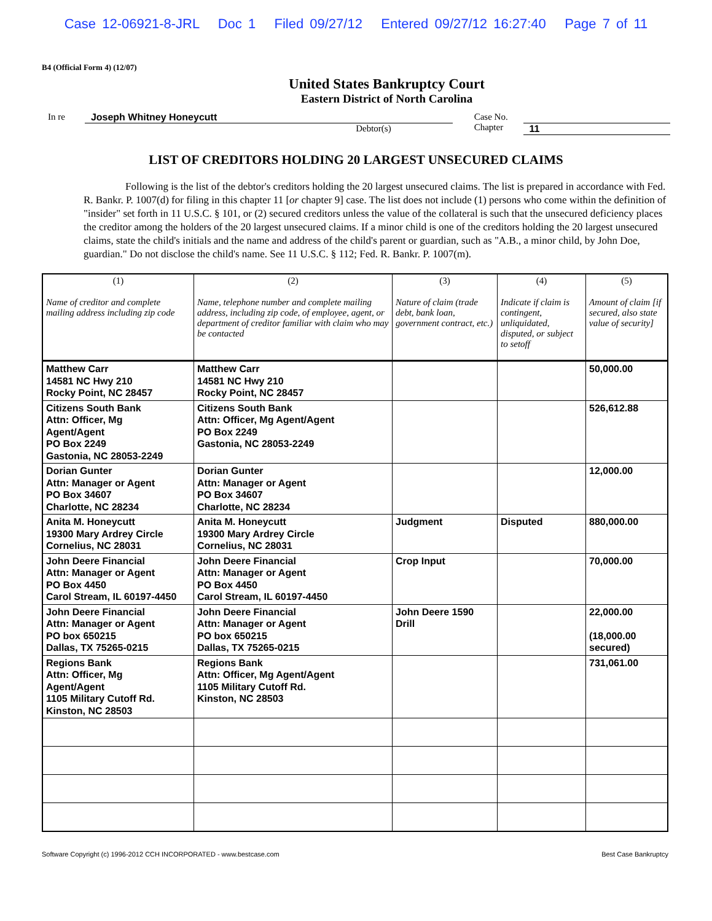Case 12-06921-8-JRL Doc 1 Filed 09/27/12 Entered 09/27/12 16:27:40 Page 7 of 11
B4 (Official Form 4) (12/07)
United States Bankruptcy Court
Eastern District of North Carolina
In re Joseph Whitney Honeycutt
Debtor(s)
Case No.
Chapter
11
LIST OF CREDITORS HOLDING 20 LARGEST UNSECURED CLAIMS
Following is the list of the debtor's creditors holding the 20 largest unsecured claims. The list is prepared in accordance with Fed. R. Bankr. P. 1007(d) for filing in this chapter 11 [or chapter 9] case. The list does not include (1) persons who come within the definition of "insider" set forth in 11 U.S.C. § 101, or (2) secured creditors unless the value of the collateral is such that the unsecured deficiency places the creditor among the holders of the 20 largest unsecured claims. If a minor child is one of the creditors holding the 20 largest unsecured claims, state the child's initials and the name and address of the child's parent or guardian, such as "A.B., a minor child, by John Doe, guardian." Do not disclose the child's name. See 11 U.S.C. § 112; Fed. R. Bankr. P. 1007(m).
| (1) Name of creditor and complete mailing address including zip code | (2) Name, telephone number and complete mailing address, including zip code, of employee, agent, or department of creditor familiar with claim who may be contacted | (3) Nature of claim (trade debt, bank loan, government contract, etc.) | (4) Indicate if claim is contingent, unliquidated, disputed, or subject to setoff | (5) Amount of claim [if secured, also state value of security] |
| --- | --- | --- | --- | --- |
| Matthew Carr 14581 NC Hwy 210 Rocky Point, NC 28457 | Matthew Carr 14581 NC Hwy 210 Rocky Point, NC 28457 | | | 50,000.00 |
| Citizens South Bank Attn: Officer, Mg Agent/Agent PO Box 2249 Gastonia, NC 28053-2249 | Citizens South Bank Attn: Officer, Mg Agent/Agent PO Box 2249 Gastonia, NC 28053-2249 | | | 526,612.88 |
| Dorian Gunter Attn: Manager or Agent PO Box 34607 Charlotte, NC 28234 | Dorian Gunter Attn: Manager or Agent PO Box 34607 Charlotte, NC 28234 | | | 12,000.00 |
| Anita M. Honeycutt 19300 Mary Ardrey Circle Cornelius, NC 28031 | Anita M. Honeycutt 19300 Mary Ardrey Circle Cornelius, NC 28031 | Judgment | Disputed | 880,000.00 |
| John Deere Financial Attn: Manager or Agent PO Box 4450 Carol Stream, IL 60197-4450 | John Deere Financial Attn: Manager or Agent PO Box 4450 Carol Stream, IL 60197-4450 | Crop Input | | 70,000.00 |
| John Deere Financial Attn: Manager or Agent PO box 650215 Dallas, TX 75265-0215 | John Deere Financial Attn: Manager or Agent PO box 650215 Dallas, TX 75265-0215 | John Deere 1590 Drill | | 22,000.00 (18,000.00 secured) |
| Regions Bank Attn: Officer, Mg Agent/Agent 1105 Military Cutoff Rd. Kinston, NC 28503 | Regions Bank Attn: Officer, Mg Agent/Agent 1105 Military Cutoff Rd. Kinston, NC 28503 | | | 731,061.00 |
Software Copyright (c) 1996-2012 CCH INCORPORATED - www.bestcase.com Best Case Bankruptcy